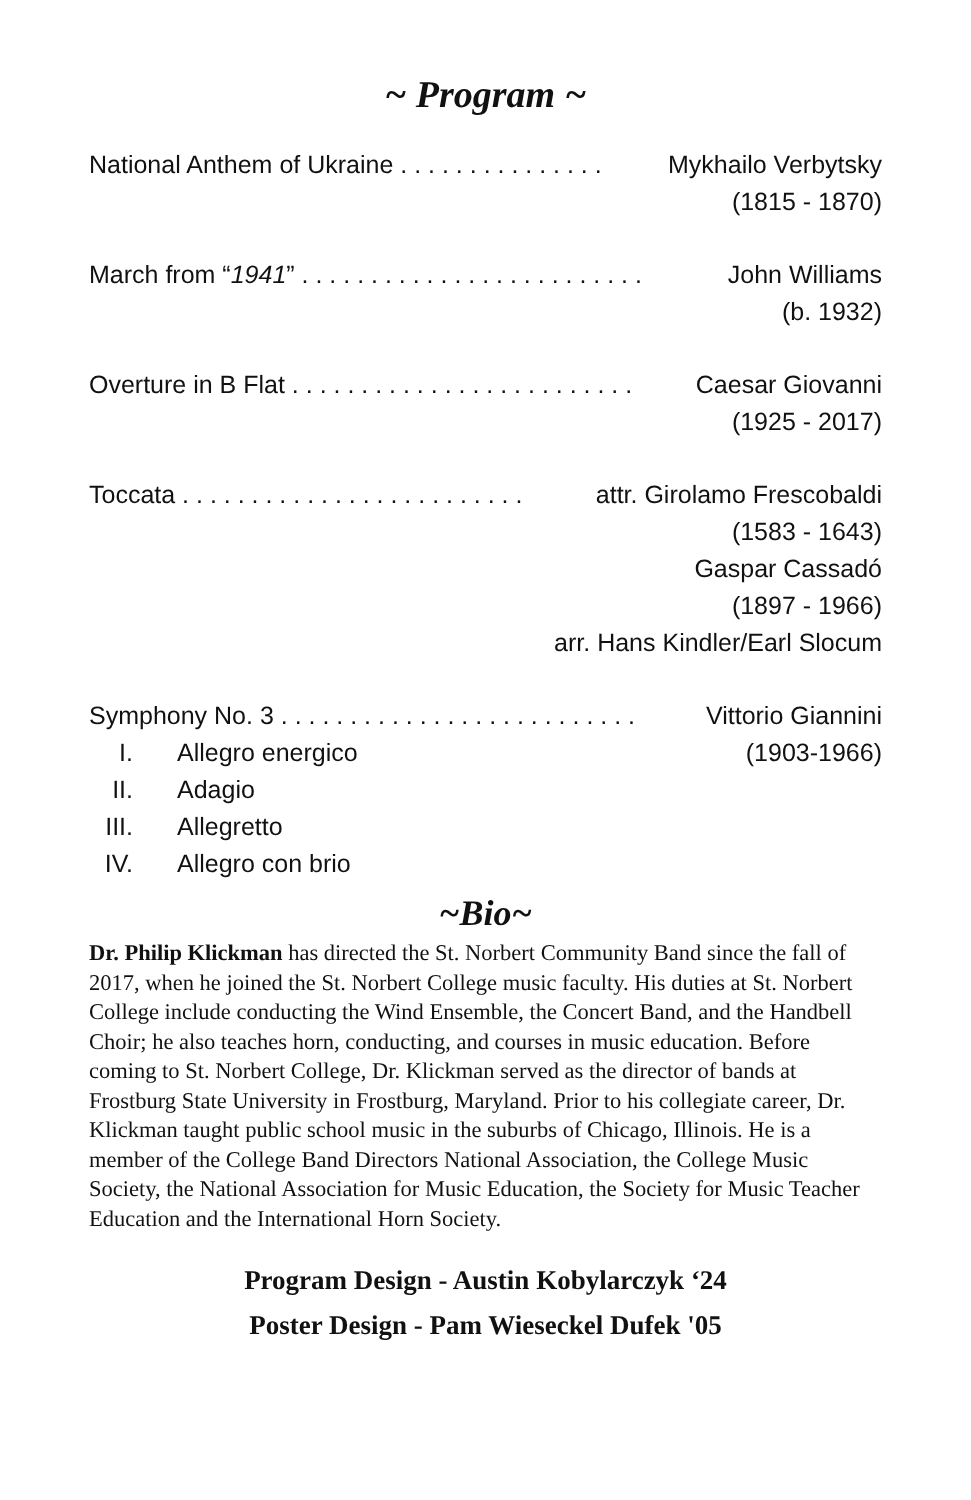~ Program ~
National Anthem of Ukraine . . . . . . . . . . . . . . . Mykhailo Verbytsky
(1815 - 1870)
March from “1941” . . . . . . . . . . . . . . . . . . . . . . . . . John Williams
(b. 1932)
Overture in B Flat . . . . . . . . . . . . . . . . . . . . . . . . . Caesar Giovanni
(1925 - 2017)
Toccata . . . . . . . . . . . . . . . . . . . . . . . . . attr. Girolamo Frescobaldi
(1583 - 1643)
Gaspar Cassadó
(1897 - 1966)
arr. Hans Kindler/Earl Slocum
Symphony No. 3 . . . . . . . . . . . . . . . . . . . . . . . . . . Vittorio Giannini
I. Allegro energico (1903-1966)
II. Adagio
III. Allegretto
IV. Allegro con brio
~Bio~
Dr. Philip Klickman has directed the St. Norbert Community Band since the fall of 2017, when he joined the St. Norbert College music faculty. His duties at St. Norbert College include conducting the Wind Ensemble, the Concert Band, and the Handbell Choir; he also teaches horn, conducting, and courses in music education. Before coming to St. Norbert College, Dr. Klickman served as the director of bands at Frostburg State University in Frostburg, Maryland. Prior to his collegiate career, Dr. Klickman taught public school music in the suburbs of Chicago, Illinois. He is a member of the College Band Directors National Association, the College Music Society, the National Association for Music Education, the Society for Music Teacher Education and the International Horn Society.
Program Design - Austin Kobylarczyk ‘24
Poster Design - Pam Wieseckel Dufek '05